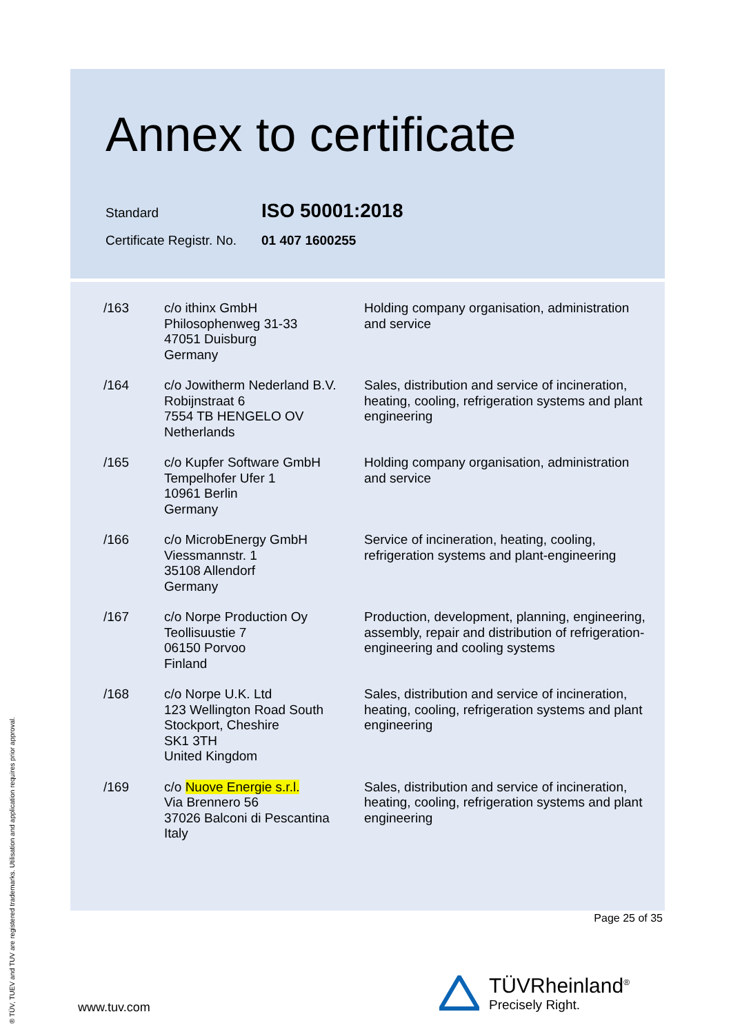Annex to certificate
Standard ISO 50001:2018
Certificate Registr. No. 01 407 1600255
| /163 | c/o ithinx GmbH Philosophenweg 31-33 47051 Duisburg Germany | Holding company organisation, administration and service |
| /164 | c/o Jowitherm Nederland B.V. Robijnstraat 6 7554 TB HENGELO OV Netherlands | Sales, distribution and service of incineration, heating, cooling, refrigeration systems and plant engineering |
| /165 | c/o Kupfer Software GmbH Tempelhofer Ufer 1 10961 Berlin Germany | Holding company organisation, administration and service |
| /166 | c/o MicrobEnergy GmbH Viessmannstr. 1 35108 Allendorf Germany | Service of incineration, heating, cooling, refrigeration systems and plant-engineering |
| /167 | c/o Norpe Production Oy Teollisuustie 7 06150 Porvoo Finland | Production, development, planning, engineering, assembly, repair and distribution of refrigeration-engineering and cooling systems |
| /168 | c/o Norpe U.K. Ltd 123 Wellington Road South Stockport, Cheshire SK1 3TH United Kingdom | Sales, distribution and service of incineration, heating, cooling, refrigeration systems and plant engineering |
| /169 | c/o Nuove Energie s.r.l. Via Brennero 56 37026 Balconi di Pescantina Italy | Sales, distribution and service of incineration, heating, cooling, refrigeration systems and plant engineering |
Page 25 of 35
www.tuv.com
TÜVRheinland<sup>®</sup>
Precisely Right.
® TÜV, TUEV and TUV are registered trademarks. Utilisation and application requires prior approval.